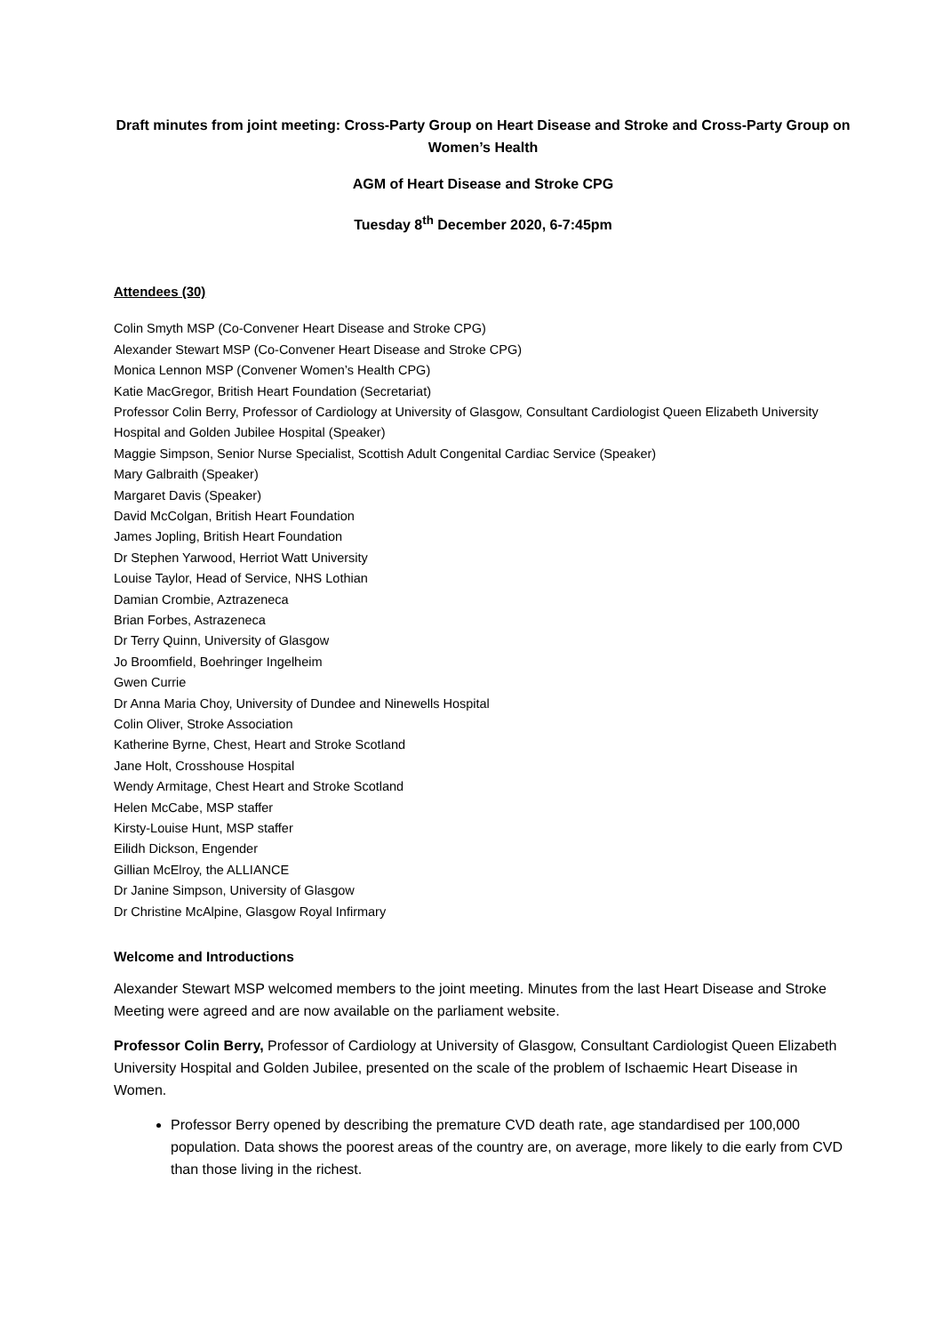Draft minutes from joint meeting: Cross-Party Group on Heart Disease and Stroke and Cross-Party Group on Women’s Health
AGM of Heart Disease and Stroke CPG
Tuesday 8<sup>th</sup> December 2020, 6-7:45pm
Attendees (30)
Colin Smyth MSP (Co-Convener Heart Disease and Stroke CPG)
Alexander Stewart MSP (Co-Convener Heart Disease and Stroke CPG)
Monica Lennon MSP (Convener Women’s Health CPG)
Katie MacGregor, British Heart Foundation (Secretariat)
Professor Colin Berry, Professor of Cardiology at University of Glasgow, Consultant Cardiologist Queen Elizabeth University Hospital and Golden Jubilee Hospital (Speaker)
Maggie Simpson, Senior Nurse Specialist, Scottish Adult Congenital Cardiac Service (Speaker)
Mary Galbraith (Speaker)
Margaret Davis (Speaker)
David McColgan, British Heart Foundation
James Jopling, British Heart Foundation
Dr Stephen Yarwood, Herriot Watt University
Louise Taylor, Head of Service, NHS Lothian
Damian Crombie, Aztrazeneca
Brian Forbes, Astrazeneca
Dr Terry Quinn, University of Glasgow
Jo Broomfield, Boehringer Ingelheim
Gwen Currie
Dr Anna Maria Choy, University of Dundee and Ninewells Hospital
Colin Oliver, Stroke Association
Katherine Byrne, Chest, Heart and Stroke Scotland
Jane Holt, Crosshouse Hospital
Wendy Armitage, Chest Heart and Stroke Scotland
Helen McCabe, MSP staffer
Kirsty-Louise Hunt, MSP staffer
Eilidh Dickson, Engender
Gillian McElroy, the ALLIANCE
Dr Janine Simpson, University of Glasgow
Dr Christine McAlpine, Glasgow Royal Infirmary
Welcome and Introductions
Alexander Stewart MSP welcomed members to the joint meeting. Minutes from the last Heart Disease and Stroke Meeting were agreed and are now available on the parliament website.
Professor Colin Berry, Professor of Cardiology at University of Glasgow, Consultant Cardiologist Queen Elizabeth University Hospital and Golden Jubilee, presented on the scale of the problem of Ischaemic Heart Disease in Women.
Professor Berry opened by describing the premature CVD death rate, age standardised per 100,000 population. Data shows the poorest areas of the country are, on average, more likely to die early from CVD than those living in the richest.